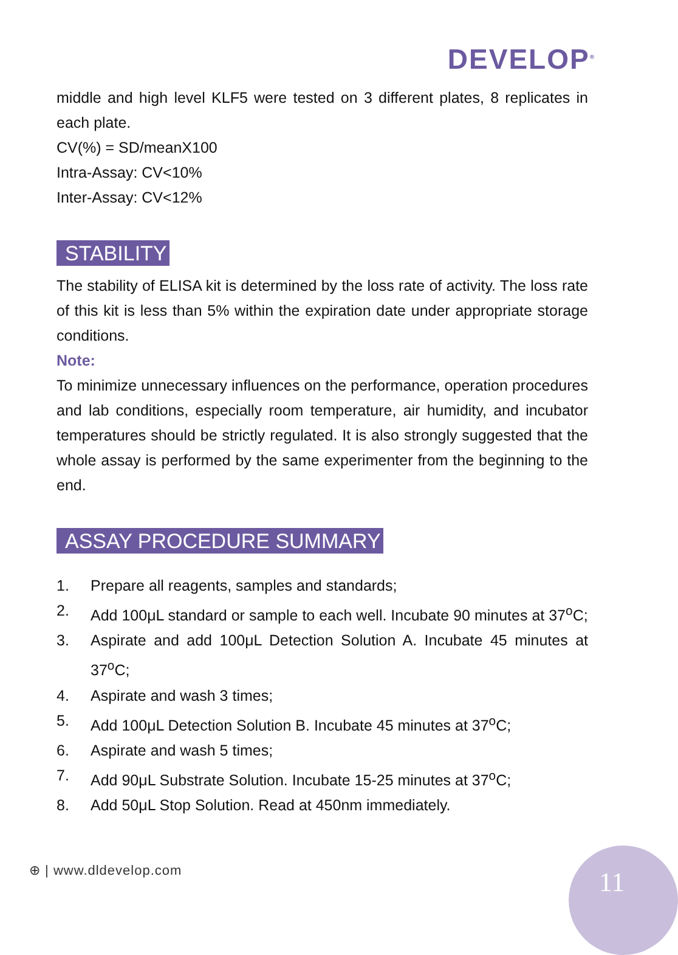DEVELOP<sup>®</sup>
middle and high level KLF5 were tested on 3 different plates, 8 replicates in each plate.
CV(%) = SD/meanX100
Intra-Assay: CV<10%
Inter-Assay: CV<12%
STABILITY
The stability of ELISA kit is determined by the loss rate of activity. The loss rate of this kit is less than 5% within the expiration date under appropriate storage conditions.
Note:
To minimize unnecessary influences on the performance, operation procedures and lab conditions, especially room temperature, air humidity, and incubator temperatures should be strictly regulated. It is also strongly suggested that the whole assay is performed by the same experimenter from the beginning to the end.
ASSAY PROCEDURE SUMMARY
1. Prepare all reagents, samples and standards;
2. Add 100μL standard or sample to each well. Incubate 90 minutes at 37<sup>o</sup>C;
3. Aspirate and add 100μL Detection Solution A. Incubate 45 minutes at 37<sup>o</sup>C;
4. Aspirate and wash 3 times;
5. Add 100μL Detection Solution B. Incubate 45 minutes at 37<sup>o</sup>C;
6. Aspirate and wash 5 times;
7. Add 90μL Substrate Solution. Incubate 15-25 minutes at 37<sup>o</sup>C;
8. Add 50μL Stop Solution. Read at 450nm immediately.
⊕ | www.dldevelop.com 11